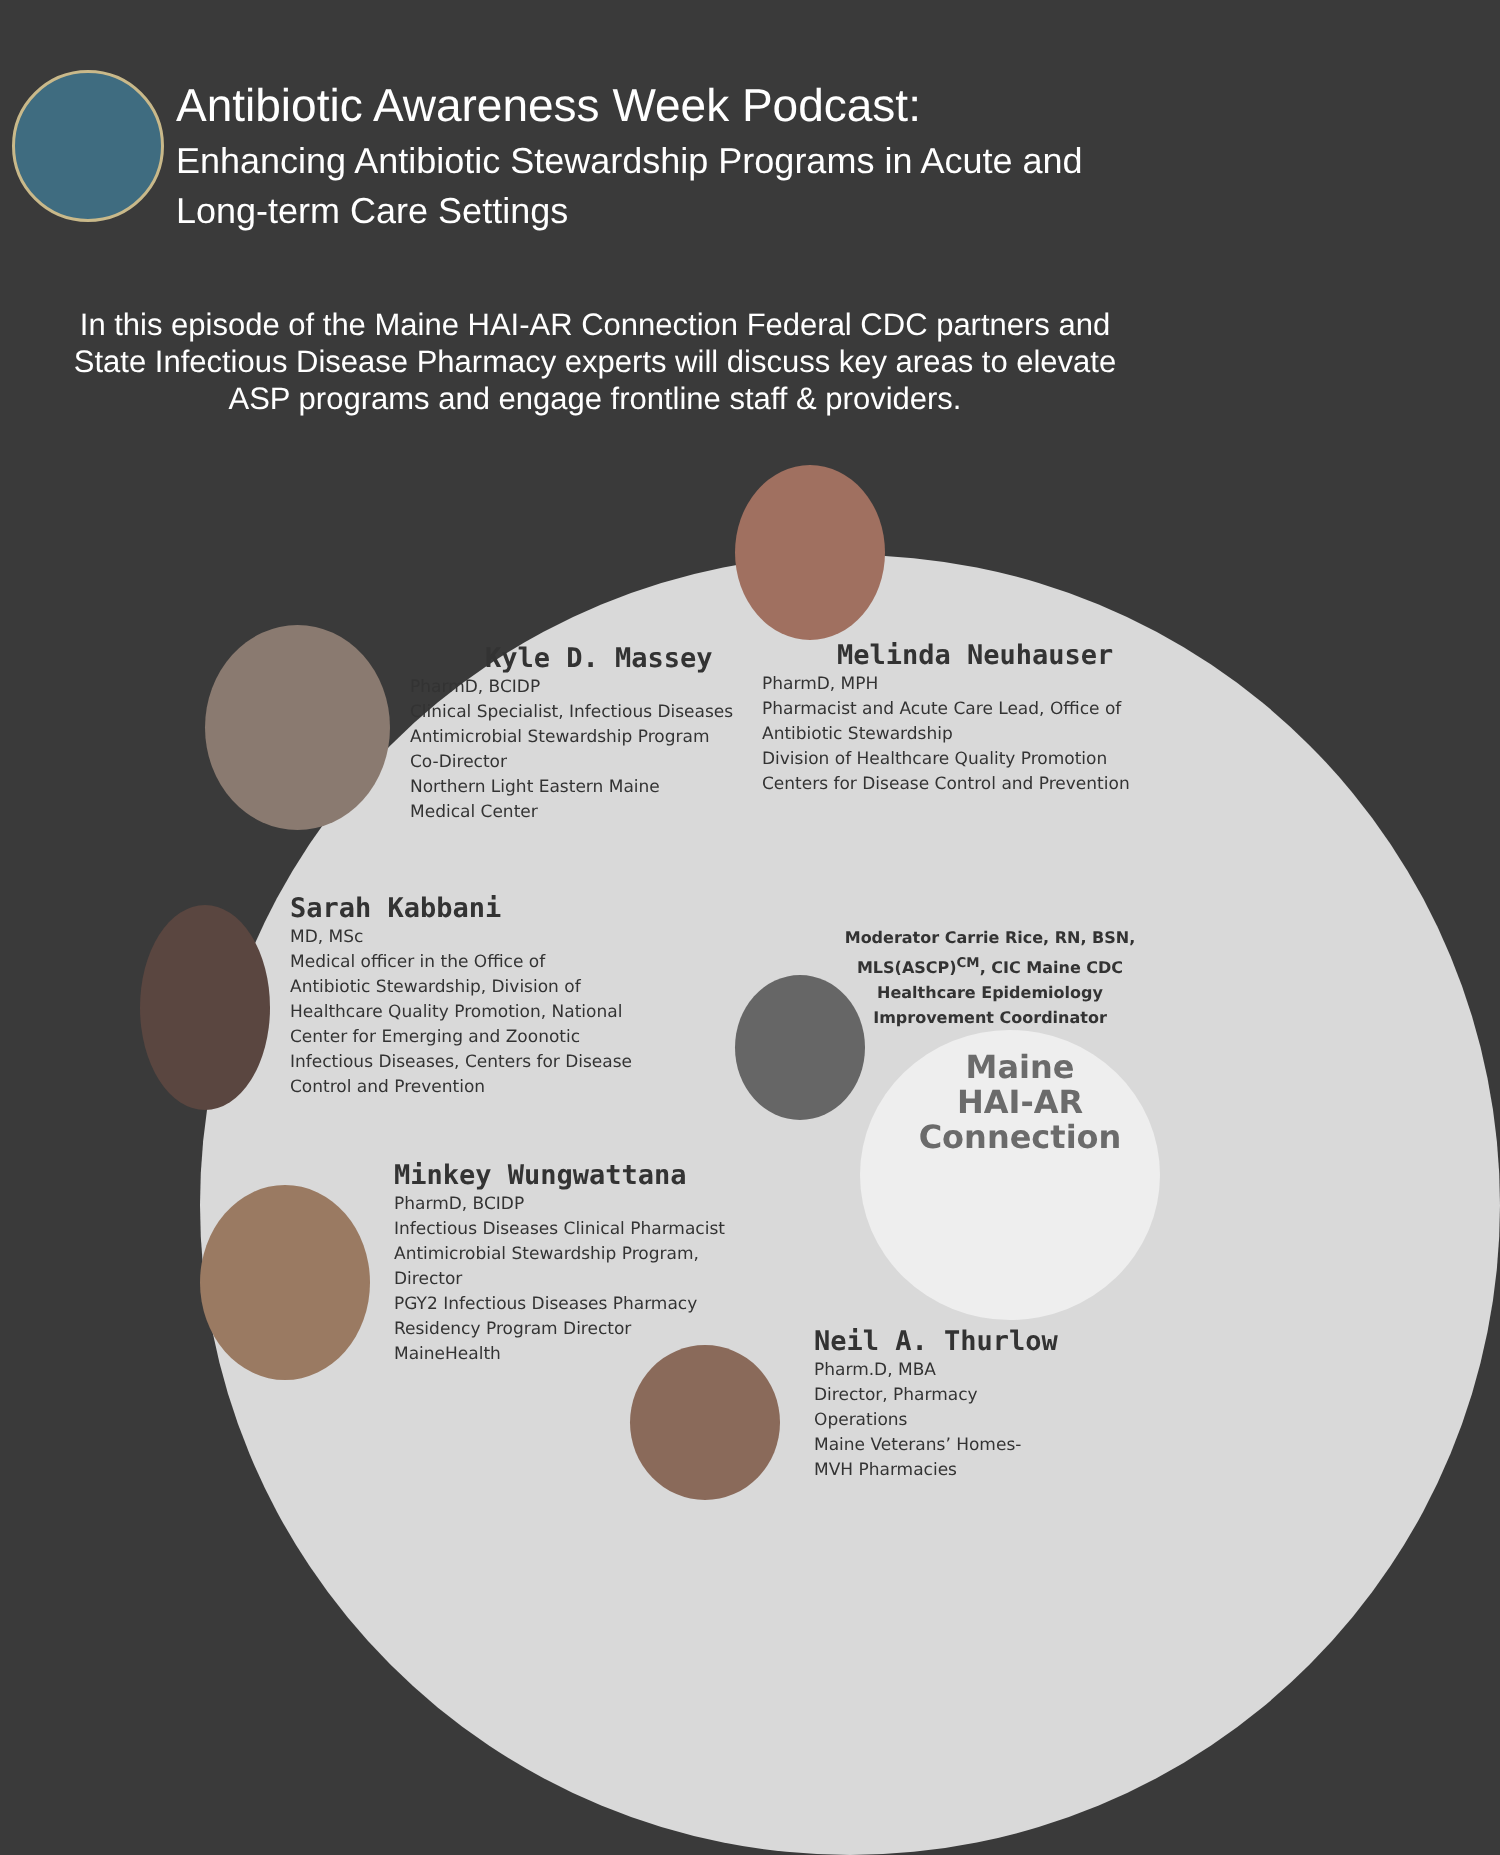Antibiotic Awareness Week Podcast:
Enhancing Antibiotic Stewardship Programs in Acute and Long-term Care Settings
In this episode of the Maine HAI-AR Connection Federal CDC partners and State Infectious Disease Pharmacy experts will discuss key areas to elevate ASP programs and engage frontline staff & providers.
Kyle D. Massey
PharmD, BCIDP
Clinical Specialist, Infectious Diseases
Antimicrobial Stewardship Program
Co-Director
Northern Light Eastern Maine
Medical Center
Melinda Neuhauser
PharmD, MPH
Pharmacist and Acute Care Lead, Office of
Antibiotic Stewardship
Division of Healthcare Quality Promotion
Centers for Disease Control and Prevention
Sarah Kabbani
MD, MSc
Medical officer in the Office of
Antibiotic Stewardship, Division of
Healthcare Quality Promotion, National
Center for Emerging and Zoonotic
Infectious Diseases, Centers for Disease
Control and Prevention
Moderator Carrie Rice, RN, BSN, MLS(ASCP)<sup>CM</sup>, CIC Maine CDC Healthcare Epidemiology Improvement Coordinator
Maine
HAI-AR
Connection
Minkey Wungwattana
PharmD, BCIDP
Infectious Diseases Clinical Pharmacist
Antimicrobial Stewardship Program,
Director
PGY2 Infectious Diseases Pharmacy
Residency Program Director
MaineHealth
Neil A. Thurlow
Pharm.D, MBA
Director, Pharmacy
Operations
Maine Veterans’ Homes-
MVH Pharmacies